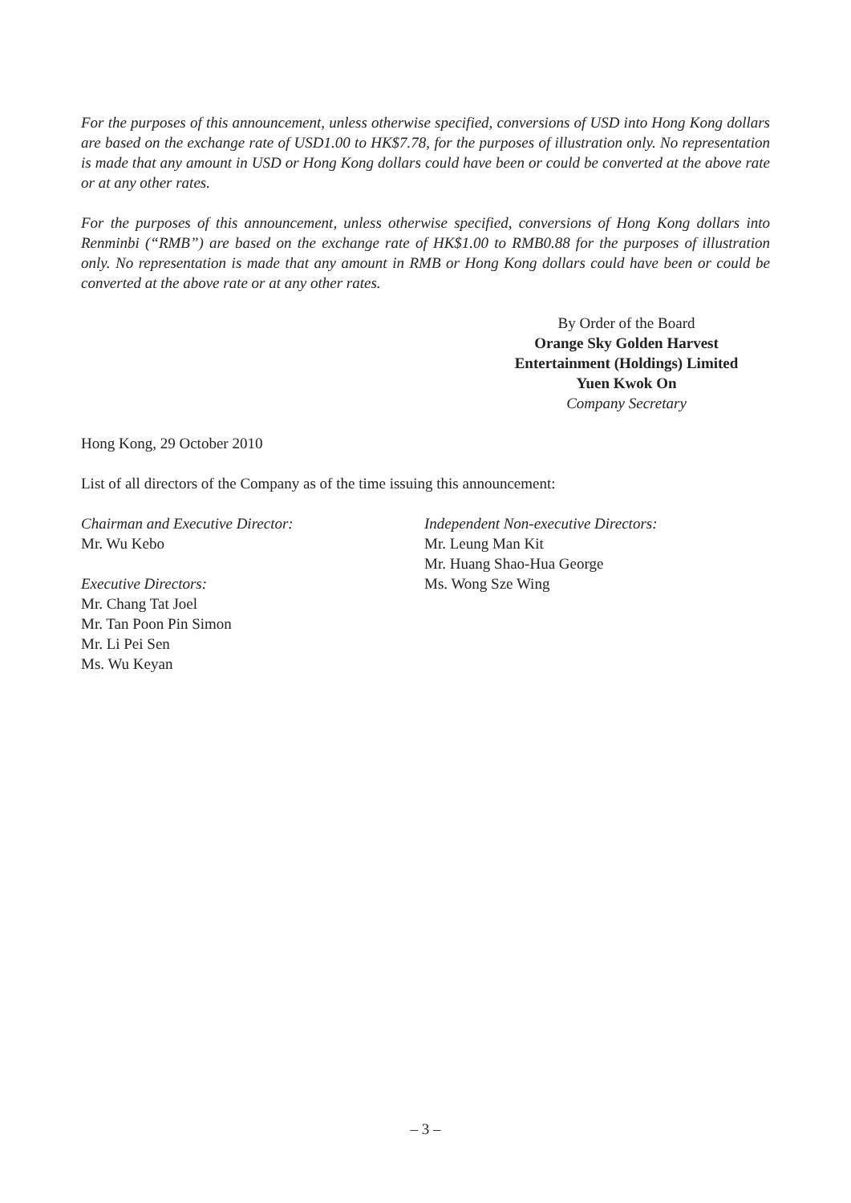For the purposes of this announcement, unless otherwise specified, conversions of USD into Hong Kong dollars are based on the exchange rate of USD1.00 to HK$7.78, for the purposes of illustration only. No representation is made that any amount in USD or Hong Kong dollars could have been or could be converted at the above rate or at any other rates.
For the purposes of this announcement, unless otherwise specified, conversions of Hong Kong dollars into Renminbi (“RMB”) are based on the exchange rate of HK$1.00 to RMB0.88 for the purposes of illustration only. No representation is made that any amount in RMB or Hong Kong dollars could have been or could be converted at the above rate or at any other rates.
By Order of the Board
Orange Sky Golden Harvest
Entertainment (Holdings) Limited
Yuen Kwok On
Company Secretary
Hong Kong, 29 October 2010
List of all directors of the Company as of the time issuing this announcement:
Chairman and Executive Director:
Mr. Wu Kebo
Executive Directors:
Mr. Chang Tat Joel
Mr. Tan Poon Pin Simon
Mr. Li Pei Sen
Ms. Wu Keyan
Independent Non-executive Directors:
Mr. Leung Man Kit
Mr. Huang Shao-Hua George
Ms. Wong Sze Wing
– 3 –